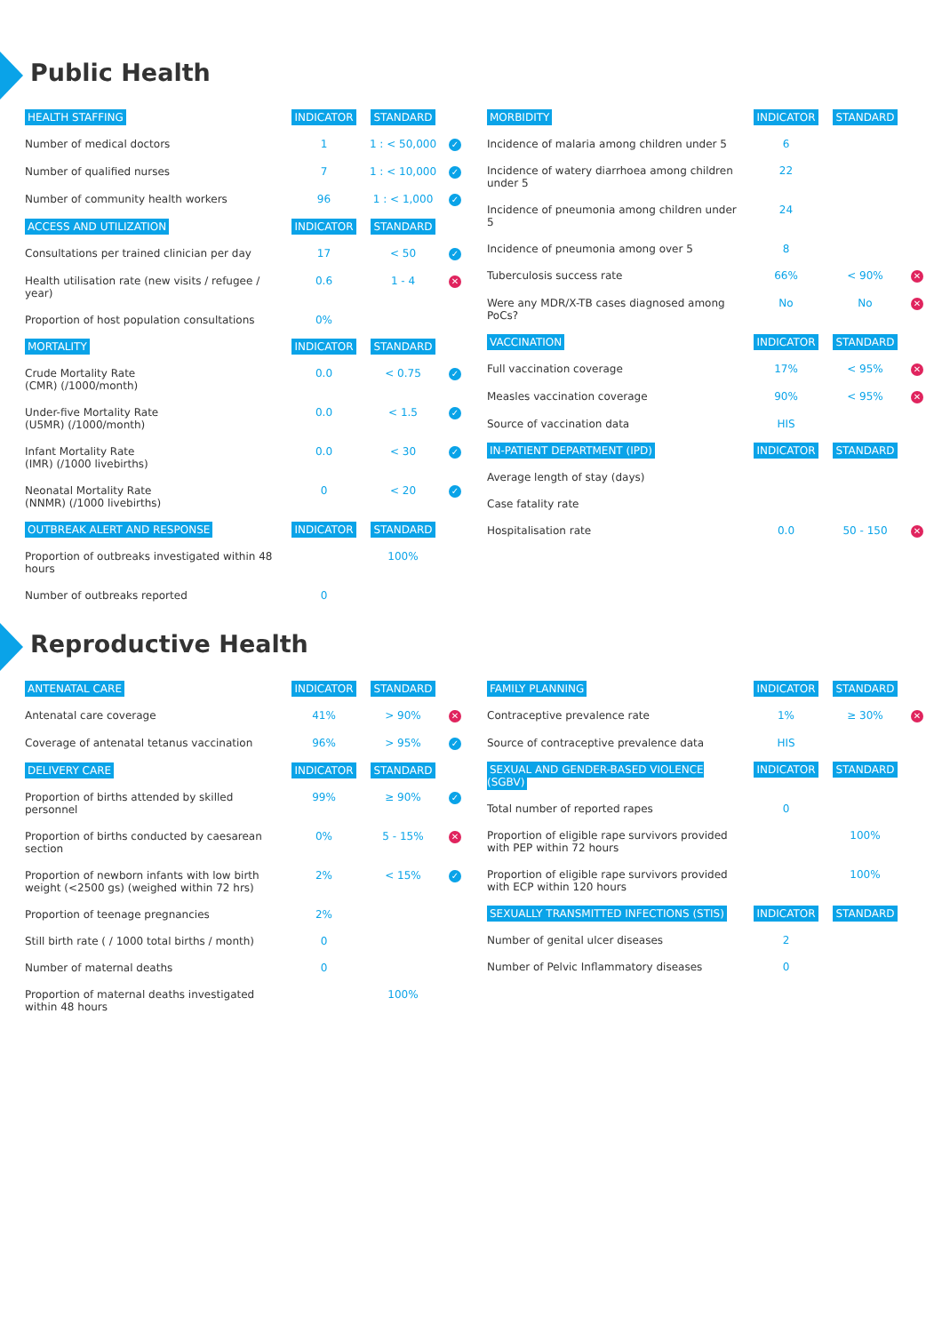Public Health
| HEALTH STAFFING | INDICATOR | STANDARD | |
| --- | --- | --- | --- |
| Number of medical doctors | 1 | 1 : < 50,000 | ✓ |
| Number of qualified nurses | 7 | 1 : < 10,000 | ✓ |
| Number of community health workers | 96 | 1 : < 1,000 | ✓ |
| ACCESS AND UTILIZATION | INDICATOR | STANDARD | |
| Consultations per trained clinician per day | 17 | < 50 | ✓ |
| Health utilisation rate (new visits / refugee / year) | 0.6 | 1 - 4 | ✕ |
| Proportion of host population consultations | 0% | | |
| MORTALITY | INDICATOR | STANDARD | |
| Crude Mortality Rate (CMR) (/1000/month) | 0.0 | < 0.75 | ✓ |
| Under-five Mortality Rate (U5MR) (/1000/month) | 0.0 | < 1.5 | ✓ |
| Infant Mortality Rate (IMR) (/1000 livebirths) | 0.0 | < 30 | ✓ |
| Neonatal Mortality Rate (NNMR) (/1000 livebirths) | 0 | < 20 | ✓ |
| OUTBREAK ALERT AND RESPONSE | INDICATOR | STANDARD | |
| Proportion of outbreaks investigated within 48 hours | | 100% | |
| Number of outbreaks reported | 0 | | |
| MORBIDITY | INDICATOR | STANDARD | |
| --- | --- | --- | --- |
| Incidence of malaria among children under 5 | 6 | | |
| Incidence of watery diarrhoea among children under 5 | 22 | | |
| Incidence of pneumonia among children under 5 | 24 | | |
| Incidence of pneumonia among over 5 | 8 | | |
| Tuberculosis success rate | 66% | < 90% | ✕ |
| Were any MDR/X-TB cases diagnosed among PoCs? | No | No | ✕ |
| VACCINATION | INDICATOR | STANDARD | |
| Full vaccination coverage | 17% | < 95% | ✕ |
| Measles vaccination coverage | 90% | < 95% | ✕ |
| Source of vaccination data | HIS | | |
| IN-PATIENT DEPARTMENT (IPD) | INDICATOR | STANDARD | |
| Average length of stay (days) | | | |
| Case fatality rate | | | |
| Hospitalisation rate | 0.0 | 50 - 150 | ✕ |
Reproductive Health
| ANTENATAL CARE | INDICATOR | STANDARD | |
| --- | --- | --- | --- |
| Antenatal care coverage | 41% | > 90% | ✕ |
| Coverage of antenatal tetanus vaccination | 96% | > 95% | ✓ |
| DELIVERY CARE | INDICATOR | STANDARD | |
| Proportion of births attended by skilled personnel | 99% | ≥ 90% | ✓ |
| Proportion of births conducted by caesarean section | 0% | 5 - 15% | ✕ |
| Proportion of newborn infants with low birth weight (<2500 gs) (weighed within 72 hrs) | 2% | < 15% | ✓ |
| Proportion of teenage pregnancies | 2% | | |
| Still birth rate ( / 1000 total births / month) | 0 | | |
| Number of maternal deaths | 0 | | |
| Proportion of maternal deaths investigated within 48 hours | | 100% | |
| FAMILY PLANNING | INDICATOR | STANDARD | |
| --- | --- | --- | --- |
| Contraceptive prevalence rate | 1% | ≥ 30% | ✕ |
| Source of contraceptive prevalence data | HIS | | |
| SEXUAL AND GENDER-BASED VIOLENCE (SGBV) | INDICATOR | STANDARD | |
| Total number of reported rapes | 0 | | |
| Proportion of eligible rape survivors provided with PEP within 72 hours | | 100% | |
| Proportion of eligible rape survivors provided with ECP within 120 hours | | 100% | |
| SEXUALLY TRANSMITTED INFECTIONS (STIS) | INDICATOR | STANDARD | |
| Number of genital ulcer diseases | 2 | | |
| Number of Pelvic Inflammatory diseases | 0 | | |